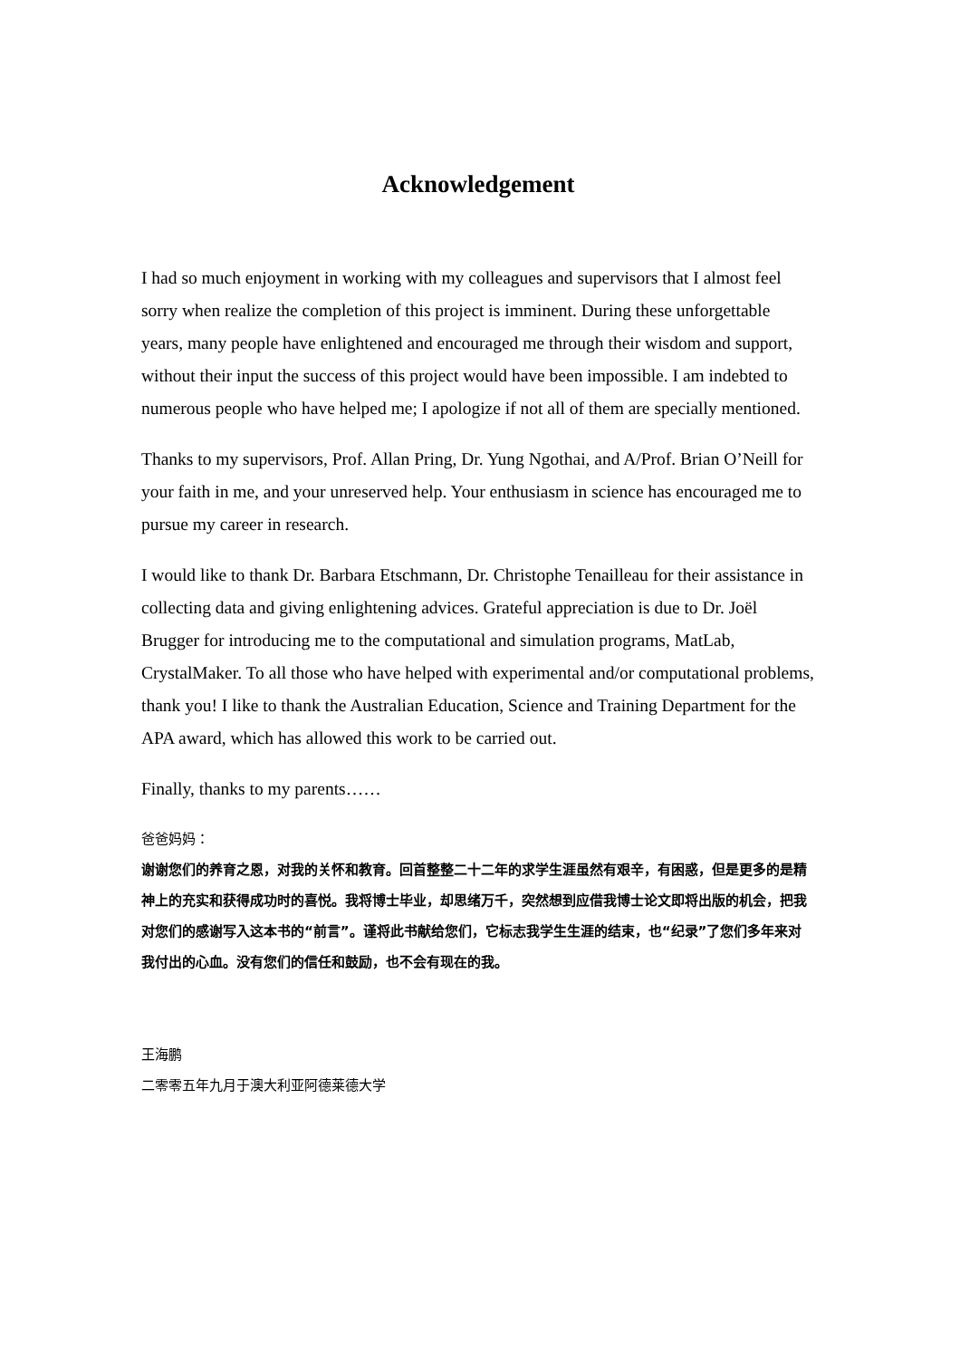Acknowledgement
I had so much enjoyment in working with my colleagues and supervisors that I almost feel sorry when realize the completion of this project is imminent. During these unforgettable years, many people have enlightened and encouraged me through their wisdom and support, without their input the success of this project would have been impossible. I am indebted to numerous people who have helped me; I apologize if not all of them are specially mentioned.
Thanks to my supervisors, Prof. Allan Pring, Dr. Yung Ngothai, and A/Prof. Brian O’Neill for your faith in me, and your unreserved help. Your enthusiasm in science has encouraged me to pursue my career in research.
I would like to thank Dr. Barbara Etschmann, Dr. Christophe Tenailleau for their assistance in collecting data and giving enlightening advices. Grateful appreciation is due to Dr. Joël Brugger for introducing me to the computational and simulation programs, MatLab, CrystalMaker. To all those who have helped with experimental and/or computational problems, thank you! I like to thank the Australian Education, Science and Training Department for the APA award, which has allowed this work to be carried out.
Finally, thanks to my parents……
爸爸妈妈：
谢谢您们的养育之恩，对我的关怀和教育。回首整整二十二年的求学生涯虽然有艰辛，有困惑，但是更多的是精神上的充实和获得成功时的喜悦。我将博士毕业，却思绪万千，突然想到应借我博士论文即将出版的机会，把我对您们的感谢写入这本书的“前言”。谨将此书献给您们，它标志我学生生涯的结束，也“纪录”了您们多年来对我付出的心血。没有您们的信任和鼓励，也不会有现在的我。
王海鹏
二零零五年九月于澳大利亚阿德莱德大学